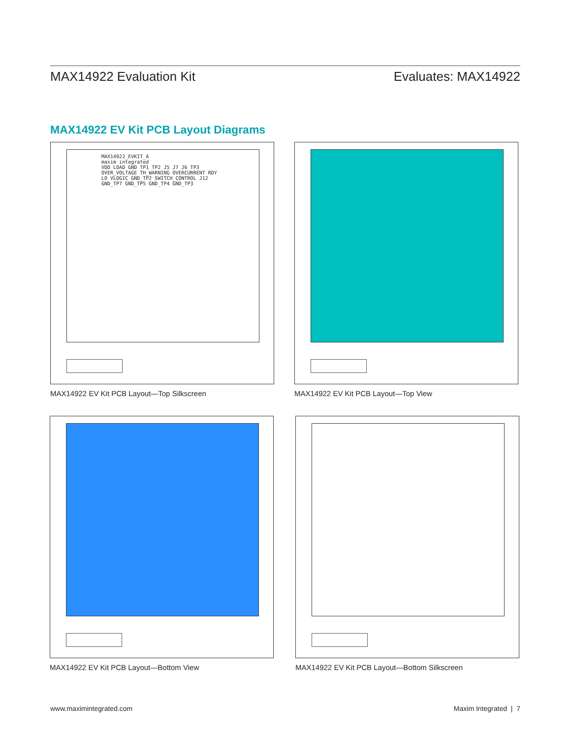MAX14922 Evaluation Kit Evaluates: MAX14922
MAX14922 EV Kit PCB Layout Diagrams
MAX14922_EVKIT_A
maxim integrated
VDD LOAD GND TP1 TP2 J5 J7 J6 TP3 OVER_VOLTAGE TH_WARNING OVERCURRENT RDY LO VLOGIC GND_TP2 SWITCH_CONTROL J12 GND_TP7 GND_TP5 GND_TP4 GND_TP3
MAX14922 EV Kit PCB Layout—Top Silkscreen
MAX14922 EV Kit PCB Layout—Top View
MAX14922 EV Kit PCB Layout—Bottom View MAX14922 EV Kit PCB Layout—Bottom Silkscreen
www.maximintegrated.com Maxim Integrated | 7